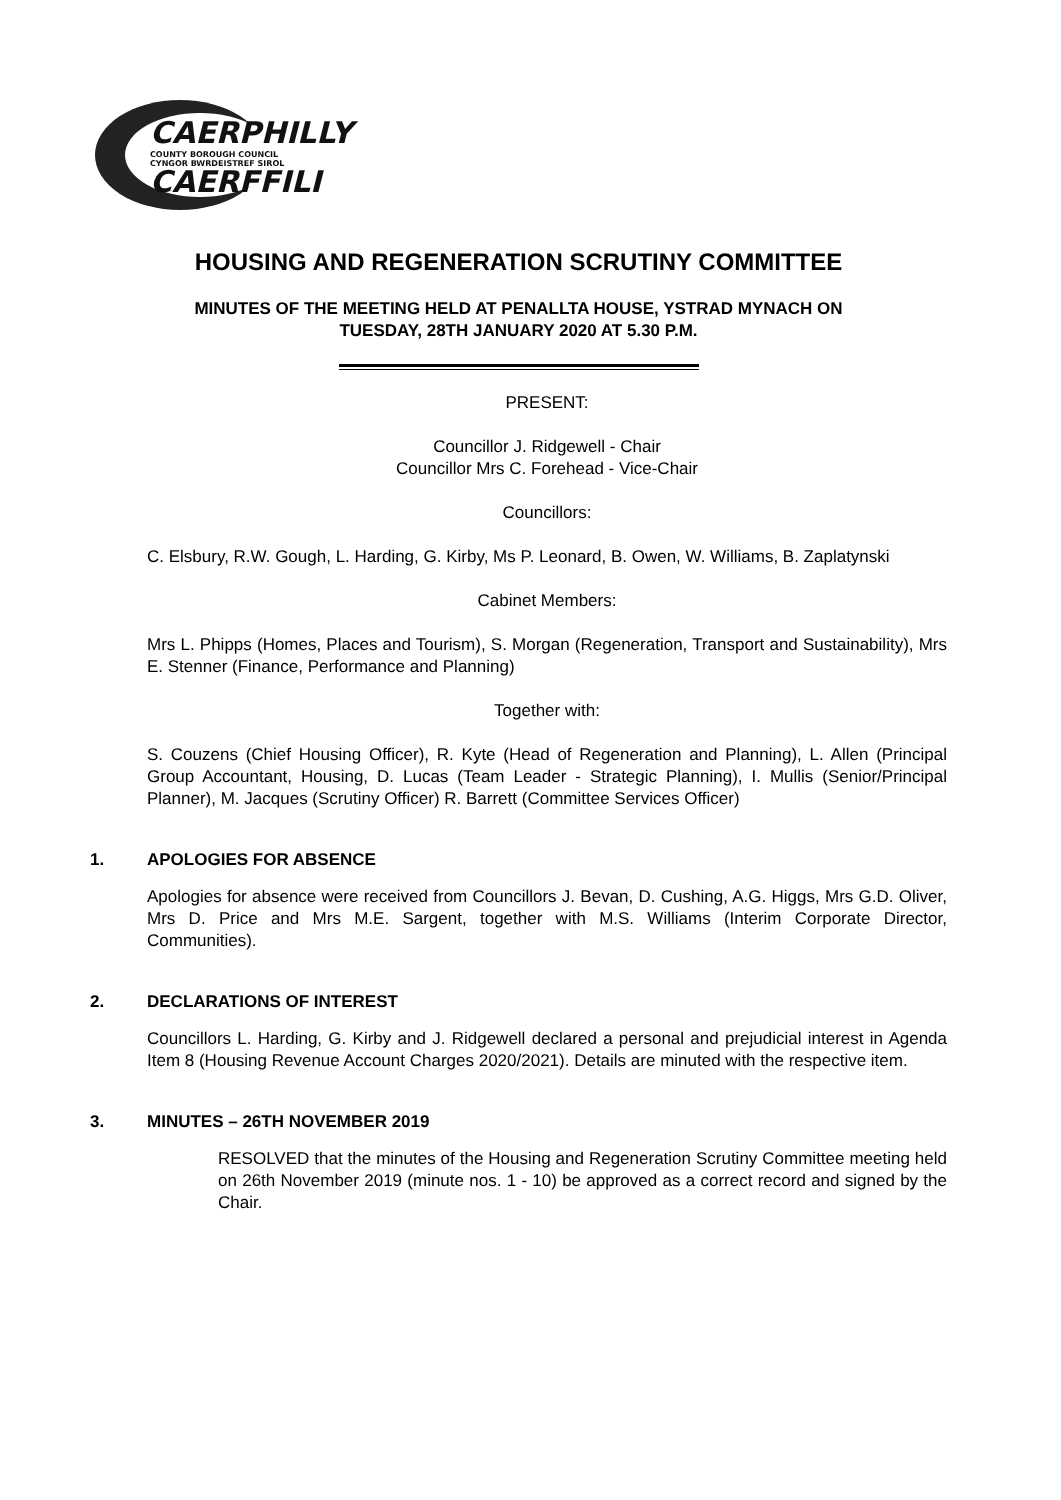CAERPHILLY
COUNTY BOROUGH COUNCIL
CYNGOR BWRDEISTREF SIROL
CAERFFILI
HOUSING AND REGENERATION SCRUTINY COMMITTEE
MINUTES OF THE MEETING HELD AT PENALLTA HOUSE, YSTRAD MYNACH ON
TUESDAY, 28TH JANUARY 2020 AT 5.30 P.M.
PRESENT:
Councillor J. Ridgewell - Chair
Councillor Mrs C. Forehead - Vice-Chair
Councillors:
C. Elsbury, R.W. Gough, L. Harding, G. Kirby, Ms P. Leonard, B. Owen, W. Williams, B. Zaplatynski
Cabinet Members:
Mrs L. Phipps (Homes, Places and Tourism), S. Morgan (Regeneration, Transport and Sustainability), Mrs E. Stenner (Finance, Performance and Planning)
Together with:
S. Couzens (Chief Housing Officer), R. Kyte (Head of Regeneration and Planning), L. Allen (Principal Group Accountant, Housing, D. Lucas (Team Leader - Strategic Planning), I. Mullis (Senior/Principal Planner), M. Jacques (Scrutiny Officer) R. Barrett (Committee Services Officer)
1. APOLOGIES FOR ABSENCE
Apologies for absence were received from Councillors J. Bevan, D. Cushing, A.G. Higgs, Mrs G.D. Oliver, Mrs D. Price and Mrs M.E. Sargent, together with M.S. Williams (Interim Corporate Director, Communities).
2. DECLARATIONS OF INTEREST
Councillors L. Harding, G. Kirby and J. Ridgewell declared a personal and prejudicial interest in Agenda Item 8 (Housing Revenue Account Charges 2020/2021). Details are minuted with the respective item.
3. MINUTES – 26TH NOVEMBER 2019
RESOLVED that the minutes of the Housing and Regeneration Scrutiny Committee meeting held on 26th November 2019 (minute nos. 1 - 10) be approved as a correct record and signed by the Chair.